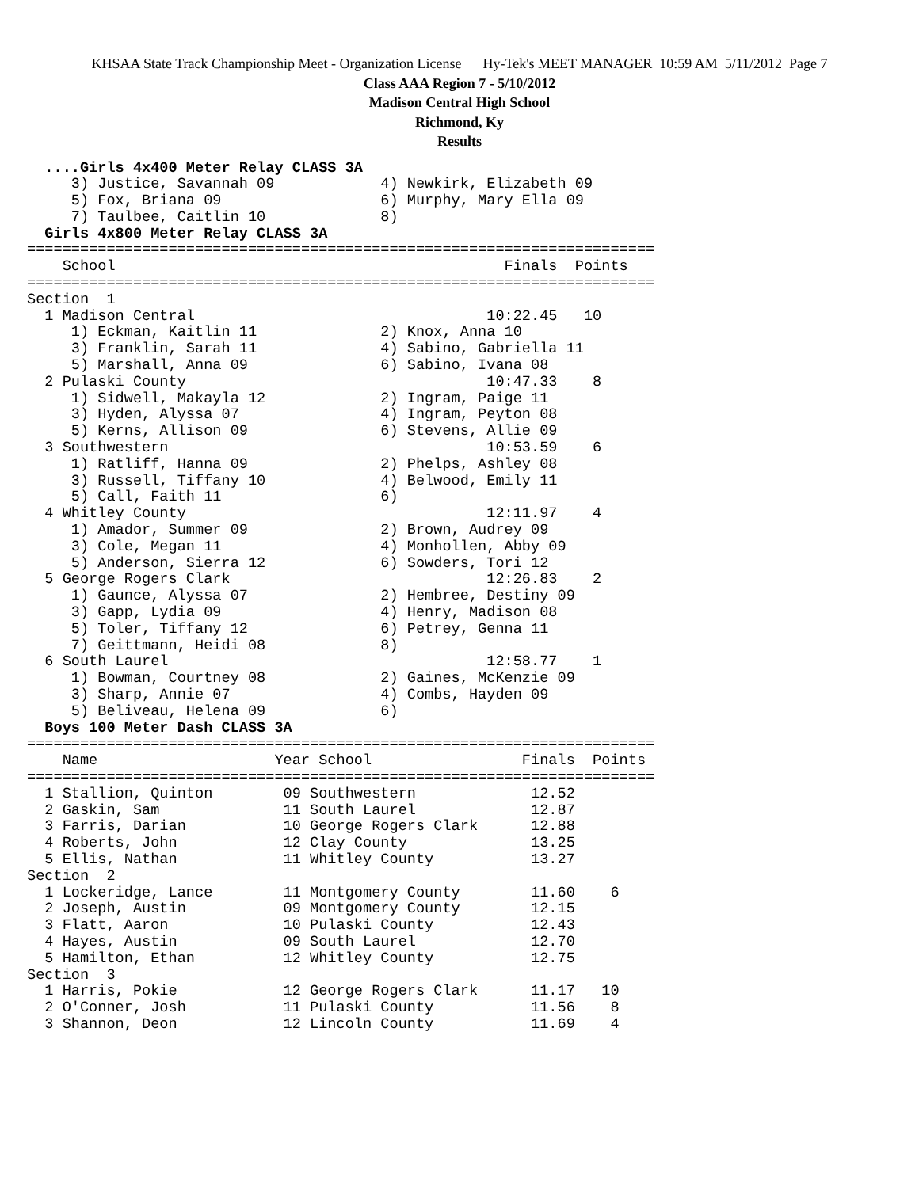KHSAA State Track Championship Meet - Organization License Hy-Tek's MEET MANAGER 10:59 AM 5/11/2012 Page 7
Class AAA Region 7 - 5/10/2012
Madison Central High School
Richmond, Ky
Results
  ....Girls 4x400 Meter Relay CLASS 3A
     3) Justice, Savannah 09            4) Newkirk, Elizabeth 09
     5) Fox, Briana 09                  6) Murphy, Mary Ella 09
     7) Taulbee, Caitlin 10             8)
  Girls 4x800 Meter Relay CLASS 3A
=======================================================================
    School                                            Finals  Points
=======================================================================
Section  1
  1 Madison Central                                 10:22.45   10
     1) Eckman, Kaitlin 11              2) Knox, Anna 10
     3) Franklin, Sarah 11              4) Sabino, Gabriella 11
     5) Marshall, Anna 09               6) Sabino, Ivana 08
  2 Pulaski County                                  10:47.33    8
     1) Sidwell, Makayla 12             2) Ingram, Paige 11
     3) Hyden, Alyssa 07                4) Ingram, Peyton 08
     5) Kerns, Allison 09               6) Stevens, Allie 09
  3 Southwestern                                    10:53.59    6
     1) Ratliff, Hanna 09               2) Phelps, Ashley 08
     3) Russell, Tiffany 10             4) Belwood, Emily 11
     5) Call, Faith 11                  6)
  4 Whitley County                                  12:11.97    4
     1) Amador, Summer 09               2) Brown, Audrey 09
     3) Cole, Megan 11                  4) Monhollen, Abby 09
     5) Anderson, Sierra 12             6) Sowders, Tori 12
  5 George Rogers Clark                             12:26.83    2
     1) Gaunce, Alyssa 07               2) Hembree, Destiny 09
     3) Gapp, Lydia 09                  4) Henry, Madison 08
     5) Toler, Tiffany 12               6) Petrey, Genna 11
     7) Geittmann, Heidi 08             8)
  6 South Laurel                                    12:58.77    1
     1) Bowman, Courtney 08             2) Gaines, McKenzie 09
     3) Sharp, Annie 07                 4) Combs, Hayden 09
     5) Beliveau, Helena 09             6)
  Boys 100 Meter Dash CLASS 3A
=======================================================================
    Name                    Year School                 Finals  Points
=======================================================================
  1 Stallion, Quinton        09 Southwestern             12.52
  2 Gaskin, Sam              11 South Laurel             12.87
  3 Farris, Darian           10 George Rogers Clark      12.88
  4 Roberts, John            12 Clay County              13.25
  5 Ellis, Nathan            11 Whitley County           13.27
Section  2
  1 Lockeridge, Lance        11 Montgomery County        11.60    6
  2 Joseph, Austin           09 Montgomery County        12.15
  3 Flatt, Aaron             10 Pulaski County           12.43
  4 Hayes, Austin            09 South Laurel             12.70
  5 Hamilton, Ethan          12 Whitley County           12.75
Section  3
  1 Harris, Pokie            12 George Rogers Clark      11.17   10
  2 O'Conner, Josh           11 Pulaski County           11.56    8
  3 Shannon, Deon            12 Lincoln County           11.69    4